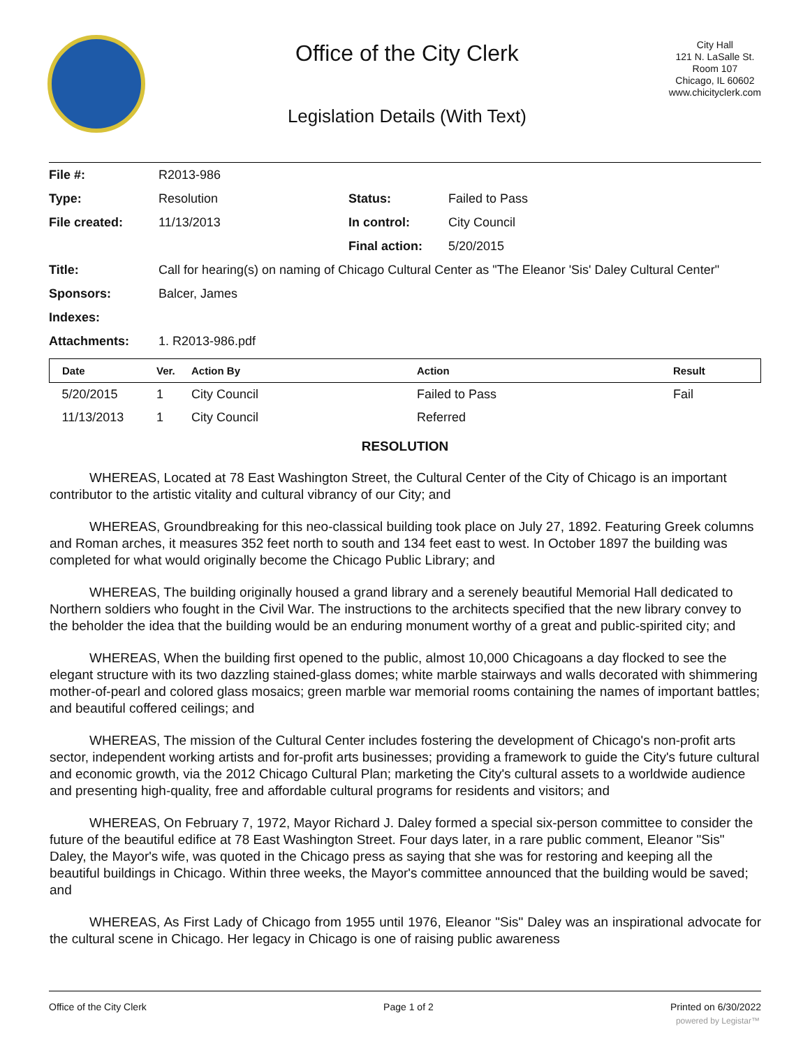Office of the City Clerk
Legislation Details (With Text)
City Hall
121 N. LaSalle St.
Room 107
Chicago, IL 60602
www.chicityclerk.com
| File #: | R2013-986 | | |
| Type: | Resolution | Status: | Failed to Pass |
| File created: | 11/13/2013 | In control: | City Council |
| | | Final action: | 5/20/2015 |
| Title: | Call for hearing(s) on naming of Chicago Cultural Center as "The Eleanor 'Sis' Daley Cultural Center" | | |
| Sponsors: | Balcer, James | | |
| Indexes: | | | |
| Attachments: | 1. R2013-986.pdf | | |
| Date | Ver. | Action By | Action | Result |
| --- | --- | --- | --- | --- |
| 5/20/2015 | 1 | City Council | Failed to Pass | Fail |
| 11/13/2013 | 1 | City Council | Referred | |
RESOLUTION
   WHEREAS, Located at 78 East Washington Street, the Cultural Center of the City of Chicago is an important contributor to the artistic vitality and cultural vibrancy of our City; and
   WHEREAS, Groundbreaking for this neo-classical building took place on July 27, 1892. Featuring Greek columns and Roman arches, it measures 352 feet north to south and 134 feet east to west. In October 1897 the building was completed for what would originally become the Chicago Public Library; and
   WHEREAS, The building originally housed a grand library and a serenely beautiful Memorial Hall dedicated to Northern soldiers who fought in the Civil War. The instructions to the architects specified that the new library convey to the beholder the idea that the building would be an enduring monument worthy of a great and public-spirited city; and
   WHEREAS, When the building first opened to the public, almost 10,000 Chicagoans a day flocked to see the elegant structure with its two dazzling stained-glass domes; white marble stairways and walls decorated with shimmering mother-of-pearl and colored glass mosaics; green marble war memorial rooms containing the names of important battles; and beautiful coffered ceilings; and
   WHEREAS, The mission of the Cultural Center includes fostering the development of Chicago's non-profit arts sector, independent working artists and for-profit arts businesses; providing a framework to guide the City's future cultural and economic growth, via the 2012 Chicago Cultural Plan; marketing the City's cultural assets to a worldwide audience and presenting high-quality, free and affordable cultural programs for residents and visitors; and
   WHEREAS, On February 7, 1972, Mayor Richard J. Daley formed a special six-person committee to consider the future of the beautiful edifice at 78 East Washington Street. Four days later, in a rare public comment, Eleanor "Sis" Daley, the Mayor's wife, was quoted in the Chicago press as saying that she was for restoring and keeping all the beautiful buildings in Chicago. Within three weeks, the Mayor's committee announced that the building would be saved; and
   WHEREAS, As First Lady of Chicago from 1955 until 1976, Eleanor "Sis" Daley was an inspirational advocate for the cultural scene in Chicago. Her legacy in Chicago is one of raising public awareness
Office of the City Clerk Page 1 of 2 Printed on 6/30/2022
powered by Legistar™